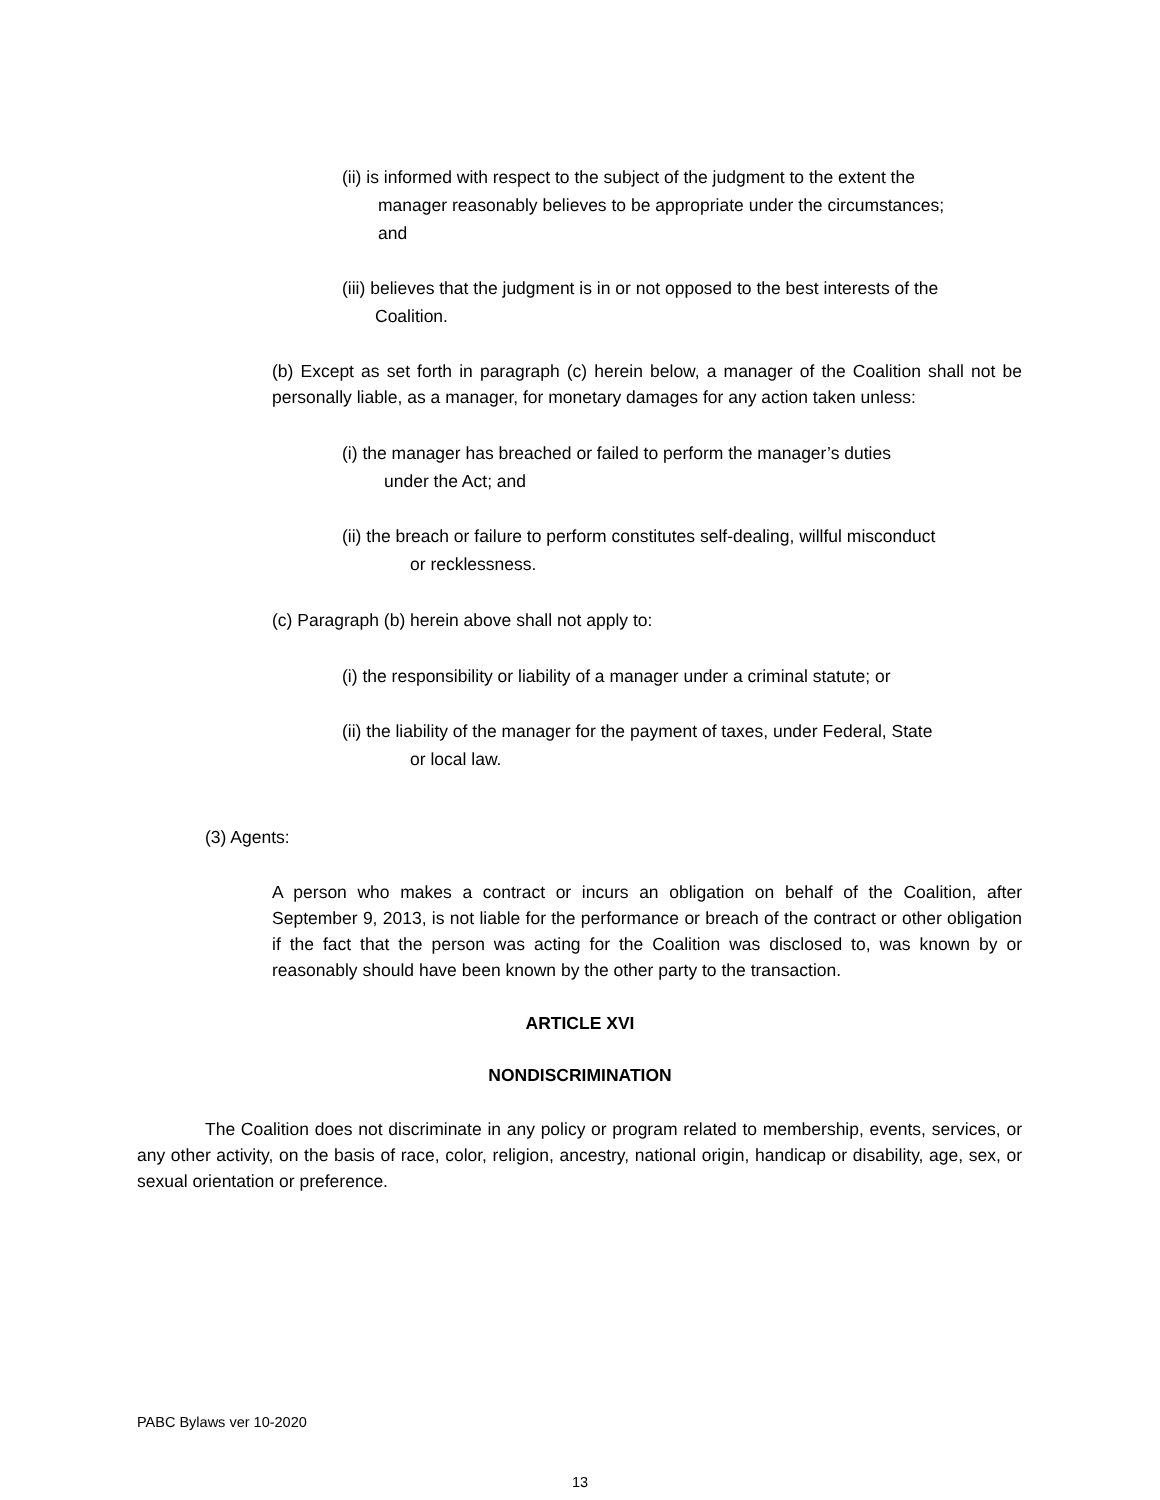(ii) is informed with respect to the subject of the judgment to the extent the
manager reasonably believes to be appropriate under the circumstances;
and
(iii) believes that the judgment is in or not opposed to the best interests of the
Coalition.
(b) Except as set forth in paragraph (c) herein below, a manager of the Coalition shall not be personally liable, as a manager, for monetary damages for any action taken unless:
(i) the manager has breached or failed to perform the manager’s duties
under the Act; and
(ii) the breach or failure to perform constitutes self-dealing, willful misconduct
or recklessness.
(c) Paragraph (b) herein above shall not apply to:
(i) the responsibility or liability of a manager under a criminal statute; or
(ii) the liability of the manager for the payment of taxes, under Federal, State
or local law.
(3) Agents:
A person who makes a contract or incurs an obligation on behalf of the Coalition, after September 9, 2013, is not liable for the performance or breach of the contract or other obligation if the fact that the person was acting for the Coalition was disclosed to, was known by or reasonably should have been known by the other party to the transaction.
ARTICLE XVI
NONDISCRIMINATION
The Coalition does not discriminate in any policy or program related to membership, events, services, or any other activity, on the basis of race, color, religion, ancestry, national origin, handicap or disability, age, sex, or sexual orientation or preference.
PABC Bylaws ver 10-2020
13